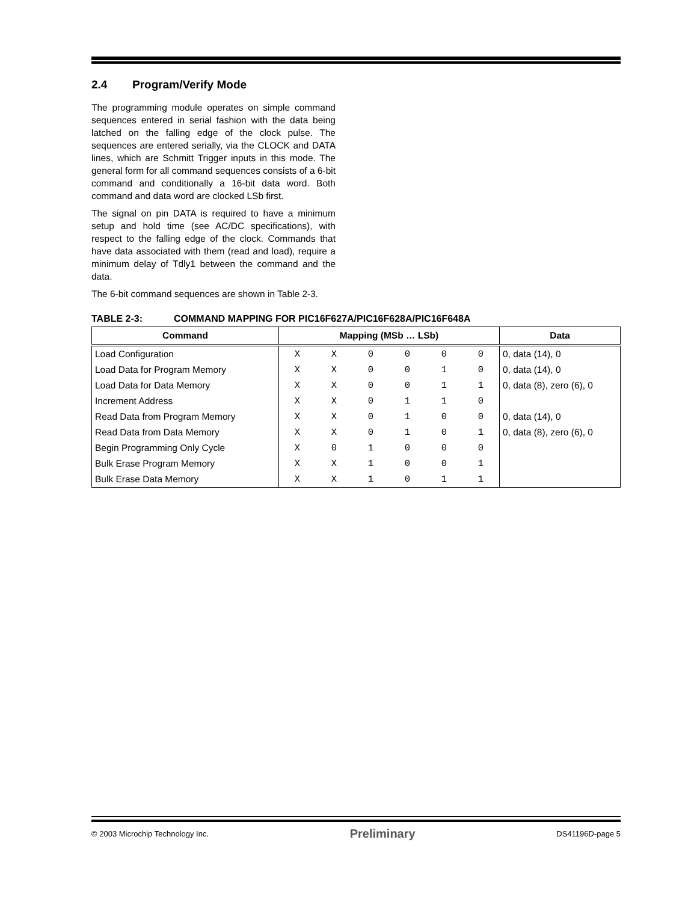2.4 Program/Verify Mode
The programming module operates on simple command sequences entered in serial fashion with the data being latched on the falling edge of the clock pulse. The sequences are entered serially, via the CLOCK and DATA lines, which are Schmitt Trigger inputs in this mode. The general form for all command sequences consists of a 6-bit command and conditionally a 16-bit data word. Both command and data word are clocked LSb first.
The signal on pin DATA is required to have a minimum setup and hold time (see AC/DC specifications), with respect to the falling edge of the clock. Commands that have data associated with them (read and load), require a minimum delay of Tdly1 between the command and the data.
The 6-bit command sequences are shown in Table 2-3.
TABLE 2-3: COMMAND MAPPING FOR PIC16F627A/PIC16F628A/PIC16F648A
| Command | Mapping (MSb … LSb) | | | | | | Data |
| --- | --- | --- | --- | --- | --- | --- | --- |
| Load Configuration | X | X | 0 | 0 | 0 | 0 | 0, data (14), 0 |
| Load Data for Program Memory | X | X | 0 | 0 | 1 | 0 | 0, data (14), 0 |
| Load Data for Data Memory | X | X | 0 | 0 | 1 | 1 | 0, data (8), zero (6), 0 |
| Increment Address | X | X | 0 | 1 | 1 | 0 | |
| Read Data from Program Memory | X | X | 0 | 1 | 0 | 0 | 0, data (14), 0 |
| Read Data from Data Memory | X | X | 0 | 1 | 0 | 1 | 0, data (8), zero (6), 0 |
| Begin Programming Only Cycle | X | 0 | 1 | 0 | 0 | 0 | |
| Bulk Erase Program Memory | X | X | 1 | 0 | 0 | 1 | |
| Bulk Erase Data Memory | X | X | 1 | 0 | 1 | 1 | |
© 2003 Microchip Technology Inc. Preliminary DS41196D-page 5